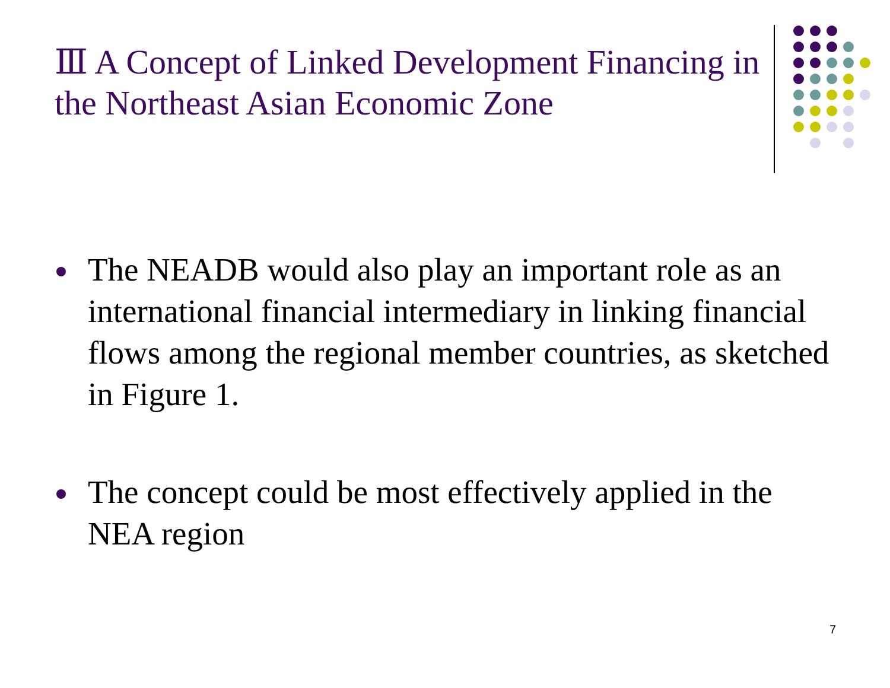Ⅲ A Concept of Linked Development Financing in the Northeast Asian Economic Zone
The NEADB would also play an important role as an international financial intermediary in linking financial flows among the regional member countries, as sketched in Figure 1.
The concept could be most effectively applied in the NEA region
7